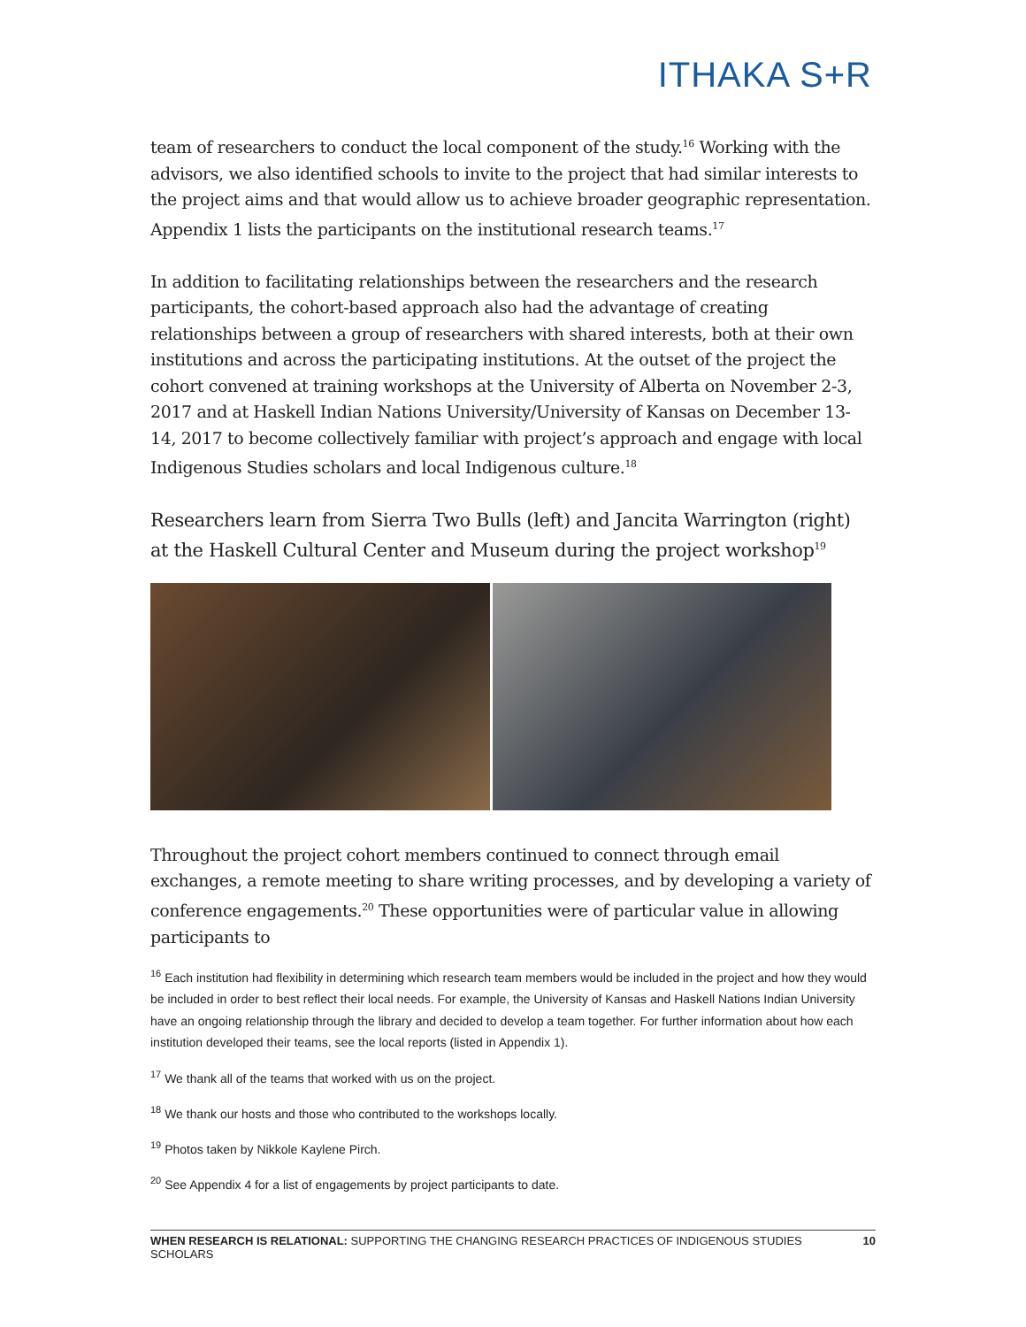ITHAKA S+R
team of researchers to conduct the local component of the study.<sup>16</sup> Working with the advisors, we also identified schools to invite to the project that had similar interests to the project aims and that would allow us to achieve broader geographic representation. Appendix 1 lists the participants on the institutional research teams.<sup>17</sup>
In addition to facilitating relationships between the researchers and the research participants, the cohort-based approach also had the advantage of creating relationships between a group of researchers with shared interests, both at their own institutions and across the participating institutions. At the outset of the project the cohort convened at training workshops at the University of Alberta on November 2-3, 2017 and at Haskell Indian Nations University/University of Kansas on December 13-14, 2017 to become collectively familiar with project’s approach and engage with local Indigenous Studies scholars and local Indigenous culture.<sup>18</sup>
Researchers learn from Sierra Two Bulls (left) and Jancita Warrington (right) at the Haskell Cultural Center and Museum during the project workshop<sup>19</sup>
Throughout the project cohort members continued to connect through email exchanges, a remote meeting to share writing processes, and by developing a variety of conference engagements.<sup>20</sup> These opportunities were of particular value in allowing participants to
<sup>16</sup> Each institution had flexibility in determining which research team members would be included in the project and how they would be included in order to best reflect their local needs. For example, the University of Kansas and Haskell Nations Indian University have an ongoing relationship through the library and decided to develop a team together. For further information about how each institution developed their teams, see the local reports (listed in Appendix 1).
<sup>17</sup> We thank all of the teams that worked with us on the project.
<sup>18</sup> We thank our hosts and those who contributed to the workshops locally.
<sup>19</sup> Photos taken by Nikkole Kaylene Pirch.
<sup>20</sup> See Appendix 4 for a list of engagements by project participants to date.
WHEN RESEARCH IS RELATIONAL: SUPPORTING THE CHANGING RESEARCH PRACTICES OF INDIGENOUS STUDIES SCHOLARS 10